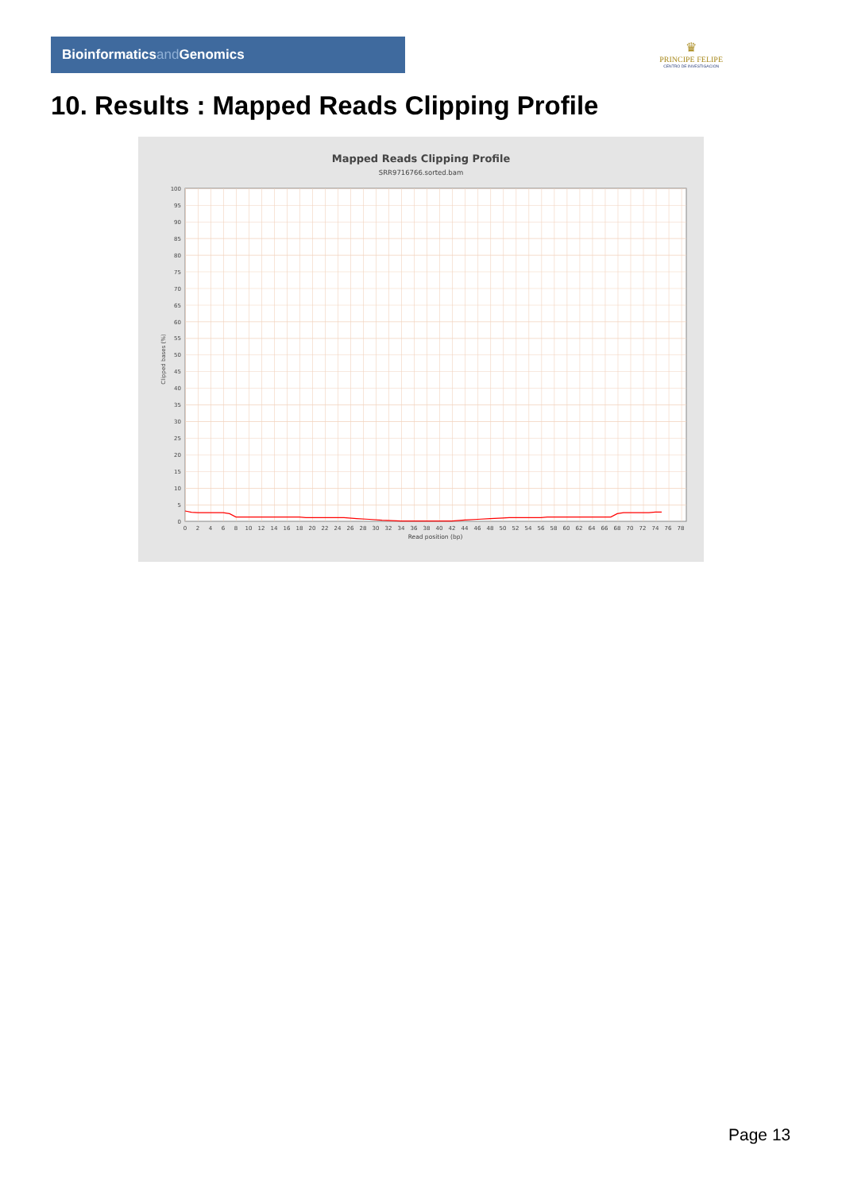Bioinformaticsand Genomics
♛
PRINCIPE FELIPE
CENTRO DE INVESTIGACION
10. Results : Mapped Reads Clipping Profile
Mapped Reads Clipping Profile
SRR9716766.sorted.bam
0
5
10
15
20
25
30
35
40
45
50
55
60
65
70
75
80
85
90
95
100
0
2
4
6
8
10
12
14
16
18
20
22
24
26
28
30
32
34
36
38
40
42
44
46
48
50
52
54
56
58
60
62
64
66
68
70
72
74
76
78
Read position (bp)
Clipped bases (%)
Page 13